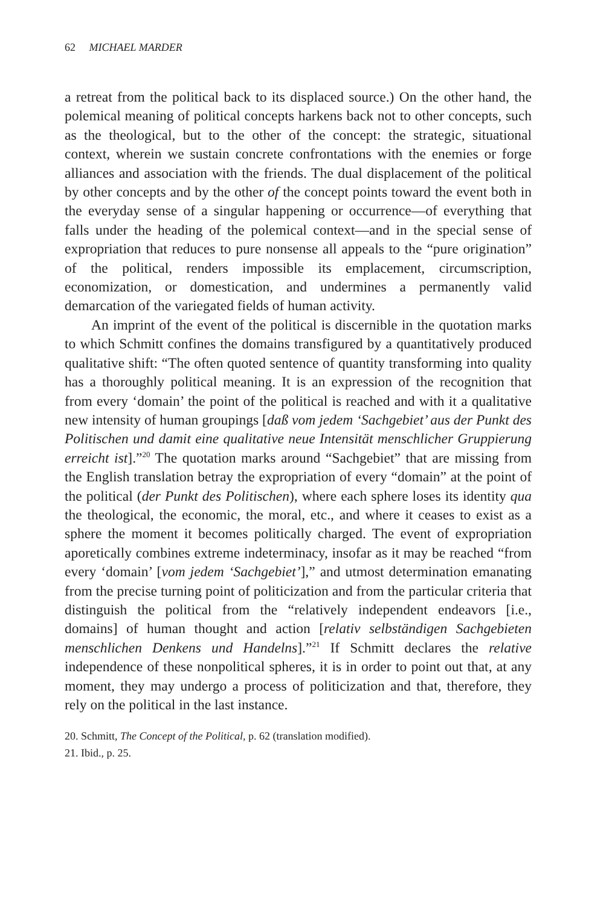62 MICHAEL MARDER
a retreat from the political back to its displaced source.) On the other hand, the polemical meaning of political concepts harkens back not to other concepts, such as the theological, but to the other of the concept: the strategic, situational context, wherein we sustain concrete confrontations with the enemies or forge alliances and association with the friends. The dual displacement of the political by other concepts and by the other of the concept points toward the event both in the everyday sense of a singular happening or occurrence—of everything that falls under the heading of the polemical context—and in the special sense of expropriation that reduces to pure nonsense all appeals to the “pure origination” of the political, renders impossible its emplacement, circumscription, economization, or domestication, and undermines a permanently valid demarcation of the variegated fields of human activity.
An imprint of the event of the political is discernible in the quotation marks to which Schmitt confines the domains transfigured by a quantitatively produced qualitative shift: “The often quoted sentence of quantity transforming into quality has a thoroughly political meaning. It is an expression of the recognition that from every ‘domain’ the point of the political is reached and with it a qualitative new intensity of human groupings [daß vom jedem ‘Sachgebiet’ aus der Punkt des Politischen und damit eine qualitative neue Intensität menschlicher Gruppierung erreicht ist].”<sup>20</sup> The quotation marks around “Sachgebiet” that are missing from the English translation betray the expropriation of every “domain” at the point of the political (der Punkt des Politischen), where each sphere loses its identity qua the theological, the economic, the moral, etc., and where it ceases to exist as a sphere the moment it becomes politically charged. The event of expropriation aporetically combines extreme indeterminacy, insofar as it may be reached “from every ‘domain’ [vom jedem ‘Sachgebiet’],” and utmost determination emanating from the precise turning point of politicization and from the particular criteria that distinguish the political from the “relatively independent endeavors [i.e., domains] of human thought and action [relativ selbständigen Sachgebieten menschlichen Denkens und Handelns].”<sup>21</sup> If Schmitt declares the relative independence of these nonpolitical spheres, it is in order to point out that, at any moment, they may undergo a process of politicization and that, therefore, they rely on the political in the last instance.
20. Schmitt, The Concept of the Political, p. 62 (translation modified).
21. Ibid., p. 25.